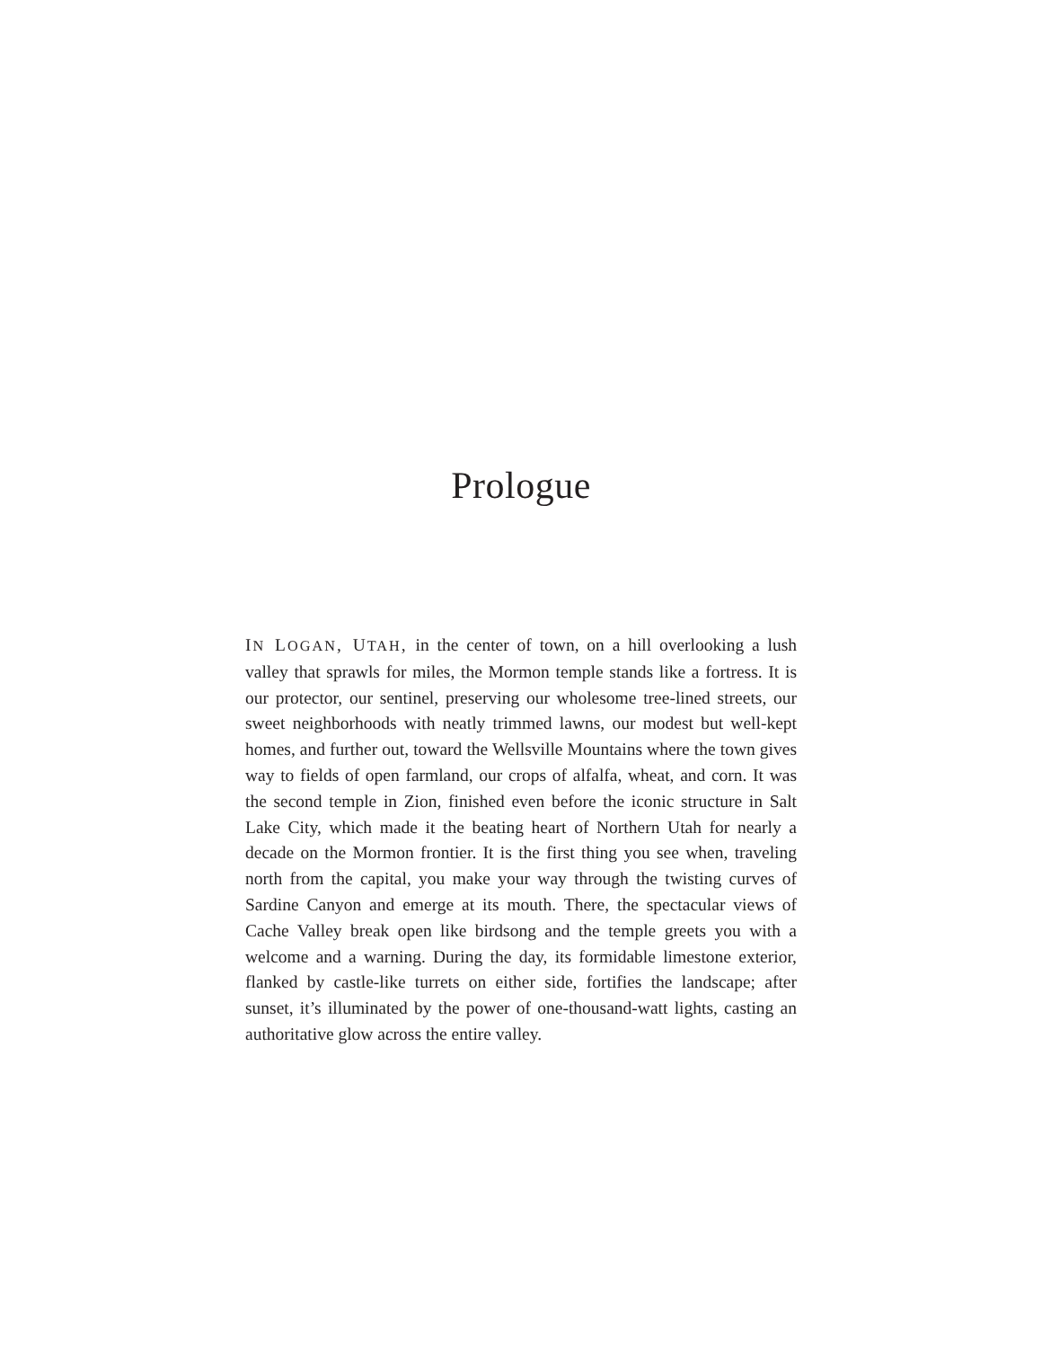Prologue
IN LOGAN, UTAH, in the center of town, on a hill overlooking a lush valley that sprawls for miles, the Mormon temple stands like a fortress. It is our protector, our sentinel, preserving our wholesome tree-lined streets, our sweet neighborhoods with neatly trimmed lawns, our modest but well-kept homes, and further out, toward the Wellsville Mountains where the town gives way to fields of open farmland, our crops of alfalfa, wheat, and corn. It was the second temple in Zion, finished even before the iconic structure in Salt Lake City, which made it the beating heart of Northern Utah for nearly a decade on the Mormon frontier. It is the first thing you see when, traveling north from the capital, you make your way through the twisting curves of Sardine Canyon and emerge at its mouth. There, the spectacular views of Cache Valley break open like birdsong and the temple greets you with a welcome and a warning. During the day, its formidable limestone exterior, flanked by castle-like turrets on either side, fortifies the landscape; after sunset, it’s illuminated by the power of one-thousand-watt lights, casting an authoritative glow across the entire valley.